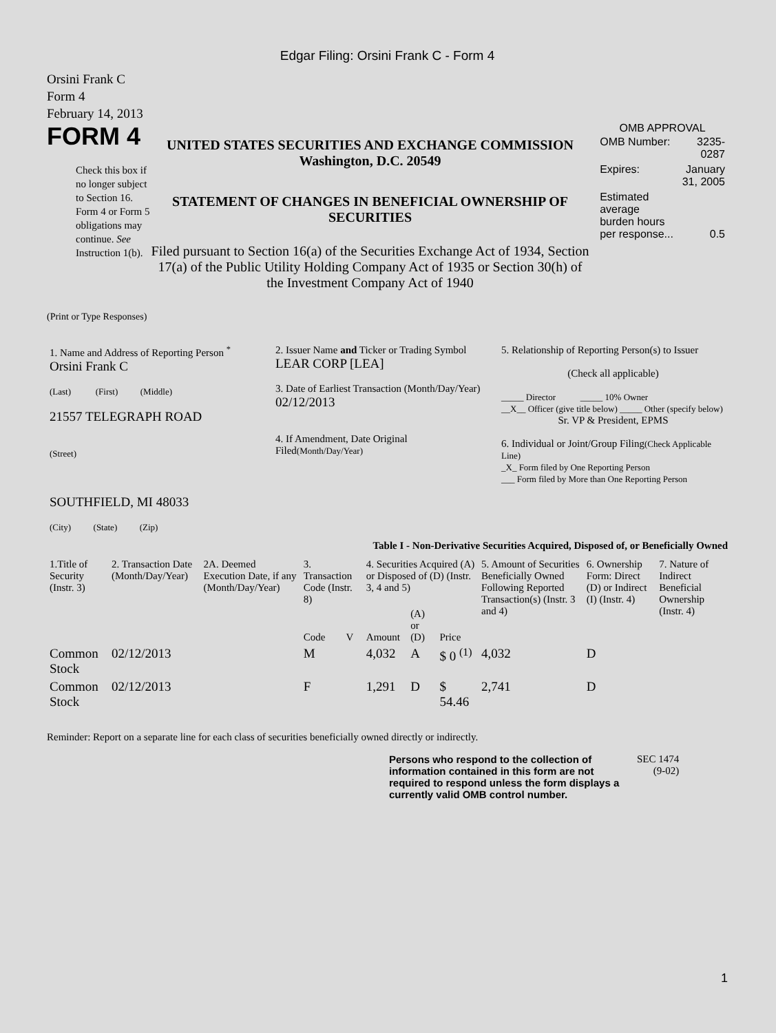Edgar Filing: Orsini Frank C - Form 4
Orsini Frank C
Form 4
February 14, 2013
FORM 4
Check this box if no longer subject to Section 16. Form 4 or Form 5 obligations may continue. See Instruction 1(b).
UNITED STATES SECURITIES AND EXCHANGE COMMISSION
Washington, D.C. 20549
STATEMENT OF CHANGES IN BENEFICIAL OWNERSHIP OF SECURITIES
Filed pursuant to Section 16(a) of the Securities Exchange Act of 1934, Section 17(a) of the Public Utility Holding Company Act of 1935 or Section 30(h) of the Investment Company Act of 1940
OMB APPROVAL
| OMB Number: | 3235-0287 |
| Expires: | January 31, 2005 |
| Estimated average burden hours per response... | 0.5 |
(Print or Type Responses)
| 1. Name and Address of Reporting Person <sup>*</sup> Orsini Frank C (Last) (First) (Middle) 21557 TELEGRAPH ROAD (Street) SOUTHFIELD, MI 48033 (City) (State) (Zip) | 2. Issuer Name and Ticker or Trading Symbol LEAR CORP [LEA] 3. Date of Earliest Transaction (Month/Day/Year) 02/12/2013 4. If Amendment, Date Original Filed (Month/Day/Year) | 5. Relationship of Reporting Person(s) to Issuer (Check all applicable) _____ Director _____ 10% Owner __X__ Officer (give title below) _____ Other (specify below) Sr. VP & President, EPMS 6. Individual or Joint/Group Filing (Check Applicable Line) _X_ Form filed by One Reporting Person ___ Form filed by More than One Reporting Person |
Table I - Non-Derivative Securities Acquired, Disposed of, or Beneficially Owned
| 1.Title of Security (Instr. 3) | 2. Transaction Date (Month/Day/Year) | 2A. Deemed Execution Date, if any (Month/Day/Year) | 3. Transaction Code (Instr. 8) | | 4. Securities Acquired (A) or Disposed of (D) (Instr. 3, 4 and 5) | | | 5. Amount of Securities Beneficially Owned Following Reported Transaction(s) (Instr. 3 and 4) | 6. Ownership Form: Direct (D) or Indirect (I) (Instr. 4) | 7. Nature of Indirect Beneficial Ownership (Instr. 4) |
| --- | --- | --- | --- | --- | --- | --- | --- | --- | --- | --- |
| | | | Code | V | Amount | (A) or (D) | Price | | | |
| Common Stock | 02/12/2013 | | M | | 4,032 | A | $ 0 <sup>(1)</sup> | 4,032 | D | |
| Common Stock | 02/12/2013 | | F | | 1,291 | D | $ 54.46 | 2,741 | D | |
Reminder: Report on a separate line for each class of securities beneficially owned directly or indirectly.
Persons who respond to the collection of information contained in this form are not required to respond unless the form displays a currently valid OMB control number.
SEC 1474
(9-02)
1